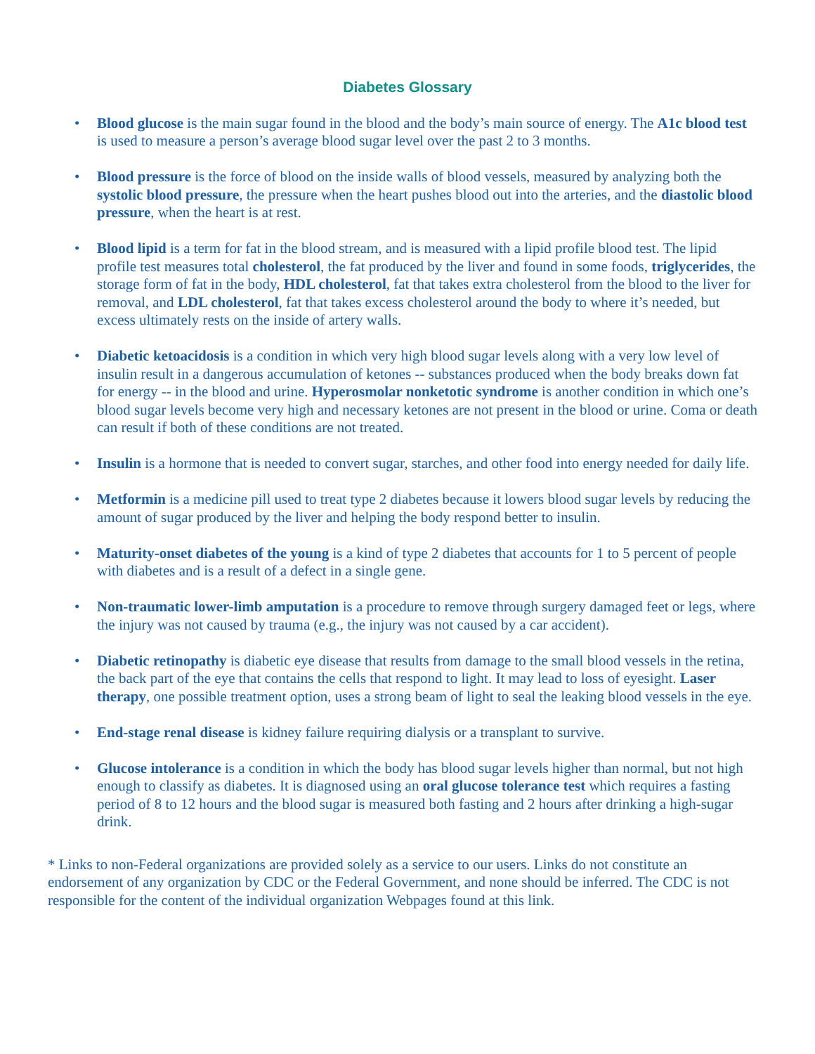Diabetes Glossary
• Blood glucose is the main sugar found in the blood and the body’s main source of energy. The A1c blood test is used to measure a person’s average blood sugar level over the past 2 to 3 months.
• Blood pressure is the force of blood on the inside walls of blood vessels, measured by analyzing both the systolic blood pressure, the pressure when the heart pushes blood out into the arteries, and the diastolic blood pressure, when the heart is at rest.
• Blood lipid is a term for fat in the blood stream, and is measured with a lipid profile blood test. The lipid profile test measures total cholesterol, the fat produced by the liver and found in some foods, triglycerides, the storage form of fat in the body, HDL cholesterol, fat that takes extra cholesterol from the blood to the liver for removal, and LDL cholesterol, fat that takes excess cholesterol around the body to where it’s needed, but excess ultimately rests on the inside of artery walls.
• Diabetic ketoacidosis is a condition in which very high blood sugar levels along with a very low level of insulin result in a dangerous accumulation of ketones -- substances produced when the body breaks down fat for energy -- in the blood and urine. Hyperosmolar nonketotic syndrome is another condition in which one’s blood sugar levels become very high and necessary ketones are not present in the blood or urine. Coma or death can result if both of these conditions are not treated.
• Insulin is a hormone that is needed to convert sugar, starches, and other food into energy needed for daily life.
• Metformin is a medicine pill used to treat type 2 diabetes because it lowers blood sugar levels by reducing the amount of sugar produced by the liver and helping the body respond better to insulin.
• Maturity-onset diabetes of the young is a kind of type 2 diabetes that accounts for 1 to 5 percent of people with diabetes and is a result of a defect in a single gene.
• Non-traumatic lower-limb amputation is a procedure to remove through surgery damaged feet or legs, where the injury was not caused by trauma (e.g., the injury was not caused by a car accident).
• Diabetic retinopathy is diabetic eye disease that results from damage to the small blood vessels in the retina, the back part of the eye that contains the cells that respond to light. It may lead to loss of eyesight. Laser therapy, one possible treatment option, uses a strong beam of light to seal the leaking blood vessels in the eye.
• End-stage renal disease is kidney failure requiring dialysis or a transplant to survive.
• Glucose intolerance is a condition in which the body has blood sugar levels higher than normal, but not high enough to classify as diabetes. It is diagnosed using an oral glucose tolerance test which requires a fasting period of 8 to 12 hours and the blood sugar is measured both fasting and 2 hours after drinking a high-sugar drink.
* Links to non-Federal organizations are provided solely as a service to our users. Links do not constitute an endorsement of any organization by CDC or the Federal Government, and none should be inferred. The CDC is not responsible for the content of the individual organization Webpages found at this link.